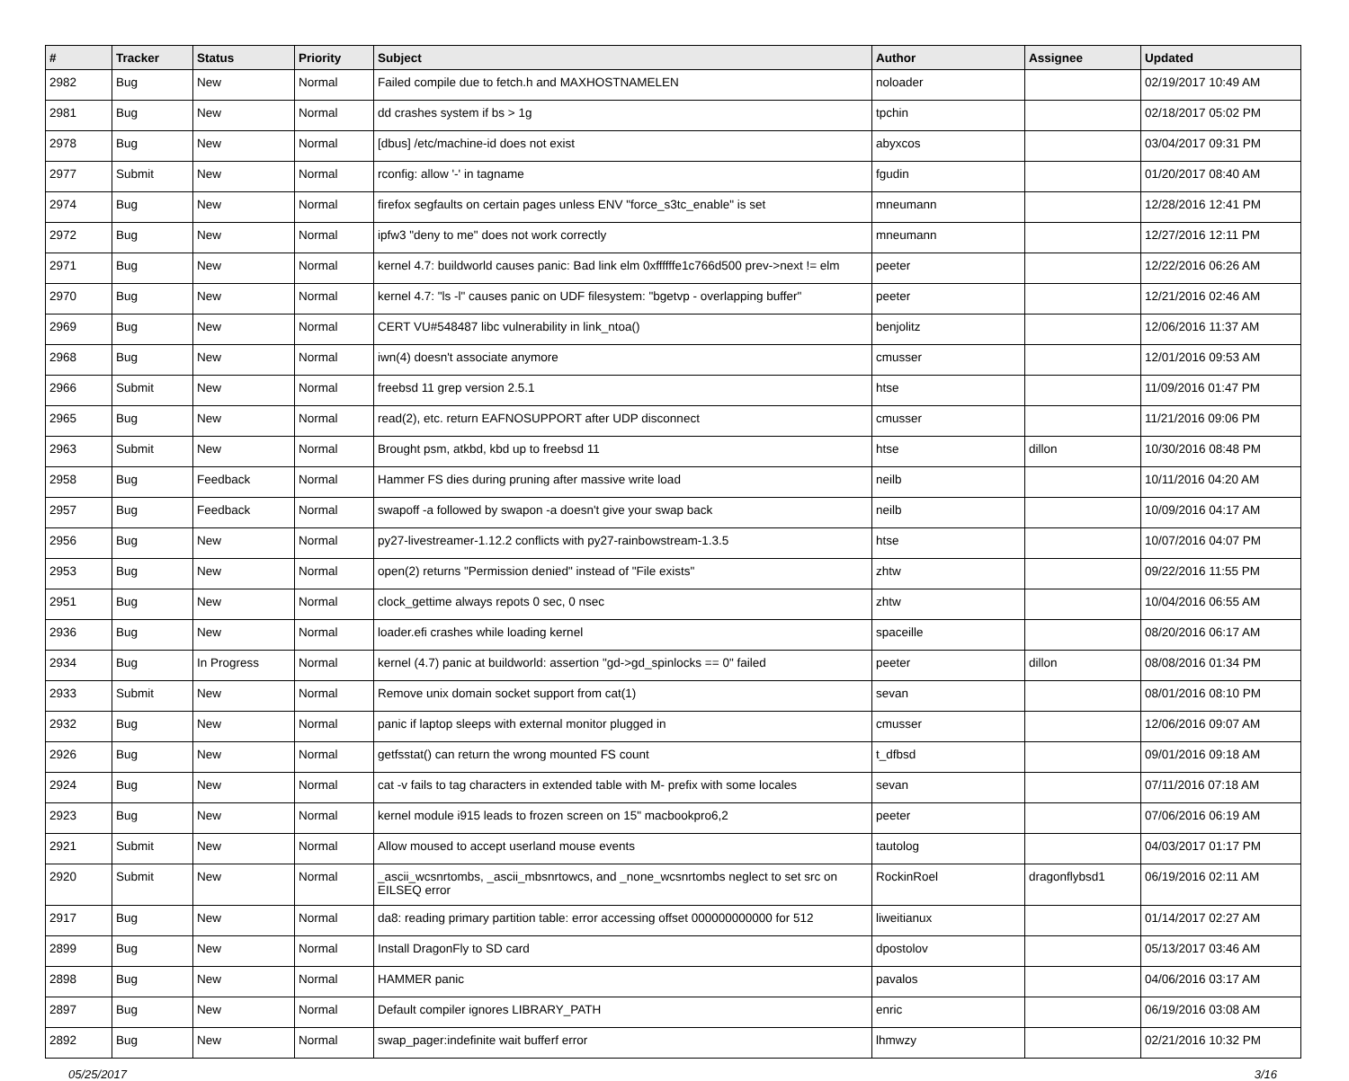| # | Tracker | Status | Priority | Subject | Author | Assignee | Updated |
| --- | --- | --- | --- | --- | --- | --- | --- |
| 2982 | Bug | New | Normal | Failed compile due to fetch.h and MAXHOSTNAMELEN | noloader | | 02/19/2017 10:49 AM |
| 2981 | Bug | New | Normal | dd crashes system if bs > 1g | tpchin | | 02/18/2017 05:02 PM |
| 2978 | Bug | New | Normal | [dbus] /etc/machine-id does not exist | abyxcos | | 03/04/2017 09:31 PM |
| 2977 | Submit | New | Normal | rconfig: allow '-' in tagname | fgudin | | 01/20/2017 08:40 AM |
| 2974 | Bug | New | Normal | firefox segfaults on certain pages unless ENV "force_s3tc_enable" is set | mneumann | | 12/28/2016 12:41 PM |
| 2972 | Bug | New | Normal | ipfw3 "deny to me" does not work correctly | mneumann | | 12/27/2016 12:11 PM |
| 2971 | Bug | New | Normal | kernel 4.7: buildworld causes panic: Bad link elm 0xffffffe1c766d500 prev->next != elm | peeter | | 12/22/2016 06:26 AM |
| 2970 | Bug | New | Normal | kernel 4.7: "ls -l" causes panic on UDF filesystem: "bgetvp - overlapping buffer" | peeter | | 12/21/2016 02:46 AM |
| 2969 | Bug | New | Normal | CERT VU#548487 libc vulnerability in link_ntoa() | benjolitz | | 12/06/2016 11:37 AM |
| 2968 | Bug | New | Normal | iwn(4) doesn't associate anymore | cmusser | | 12/01/2016 09:53 AM |
| 2966 | Submit | New | Normal | freebsd 11 grep version 2.5.1 | htse | | 11/09/2016 01:47 PM |
| 2965 | Bug | New | Normal | read(2), etc. return EAFNOSUPPORT after UDP disconnect | cmusser | | 11/21/2016 09:06 PM |
| 2963 | Submit | New | Normal | Brought psm, atkbd, kbd up to freebsd 11 | htse | dillon | 10/30/2016 08:48 PM |
| 2958 | Bug | Feedback | Normal | Hammer FS dies during pruning after massive write load | neilb | | 10/11/2016 04:20 AM |
| 2957 | Bug | Feedback | Normal | swapoff -a followed by swapon -a doesn't give your swap back | neilb | | 10/09/2016 04:17 AM |
| 2956 | Bug | New | Normal | py27-livestreamer-1.12.2 conflicts with py27-rainbowstream-1.3.5 | htse | | 10/07/2016 04:07 PM |
| 2953 | Bug | New | Normal | open(2) returns "Permission denied" instead of "File exists" | zhtw | | 09/22/2016 11:55 PM |
| 2951 | Bug | New | Normal | clock_gettime always repots 0 sec, 0 nsec | zhtw | | 10/04/2016 06:55 AM |
| 2936 | Bug | New | Normal | loader.efi crashes while loading kernel | spaceille | | 08/20/2016 06:17 AM |
| 2934 | Bug | In Progress | Normal | kernel (4.7) panic at buildworld: assertion "gd->gd_spinlocks == 0" failed | peeter | dillon | 08/08/2016 01:34 PM |
| 2933 | Submit | New | Normal | Remove unix domain socket support from cat(1) | sevan | | 08/01/2016 08:10 PM |
| 2932 | Bug | New | Normal | panic if laptop sleeps with external monitor plugged in | cmusser | | 12/06/2016 09:07 AM |
| 2926 | Bug | New | Normal | getfsstat() can return the wrong mounted FS count | t_dfbsd | | 09/01/2016 09:18 AM |
| 2924 | Bug | New | Normal | cat -v fails to tag characters in extended table with M- prefix with some locales | sevan | | 07/11/2016 07:18 AM |
| 2923 | Bug | New | Normal | kernel module i915 leads to frozen screen on 15" macbookpro6,2 | peeter | | 07/06/2016 06:19 AM |
| 2921 | Submit | New | Normal | Allow moused to accept userland mouse events | tautolog | | 04/03/2017 01:17 PM |
| 2920 | Submit | New | Normal | _ascii_wcsnrtombs, _ascii_mbsnrtowcs, and _none_wcsnrtombs neglect to set src on EILSEQ error | RockinRoel | dragonflybsd1 | 06/19/2016 02:11 AM |
| 2917 | Bug | New | Normal | da8: reading primary partition table: error accessing offset 000000000000 for 512 | liweitianux | | 01/14/2017 02:27 AM |
| 2899 | Bug | New | Normal | Install DragonFly to SD card | dpostolov | | 05/13/2017 03:46 AM |
| 2898 | Bug | New | Normal | HAMMER panic | pavalos | | 04/06/2016 03:17 AM |
| 2897 | Bug | New | Normal | Default compiler ignores LIBRARY_PATH | enric | | 06/19/2016 03:08 AM |
| 2892 | Bug | New | Normal | swap_pager:indefinite wait bufferf error | lhmwzy | | 02/21/2016 10:32 PM |
05/25/2017 3/16